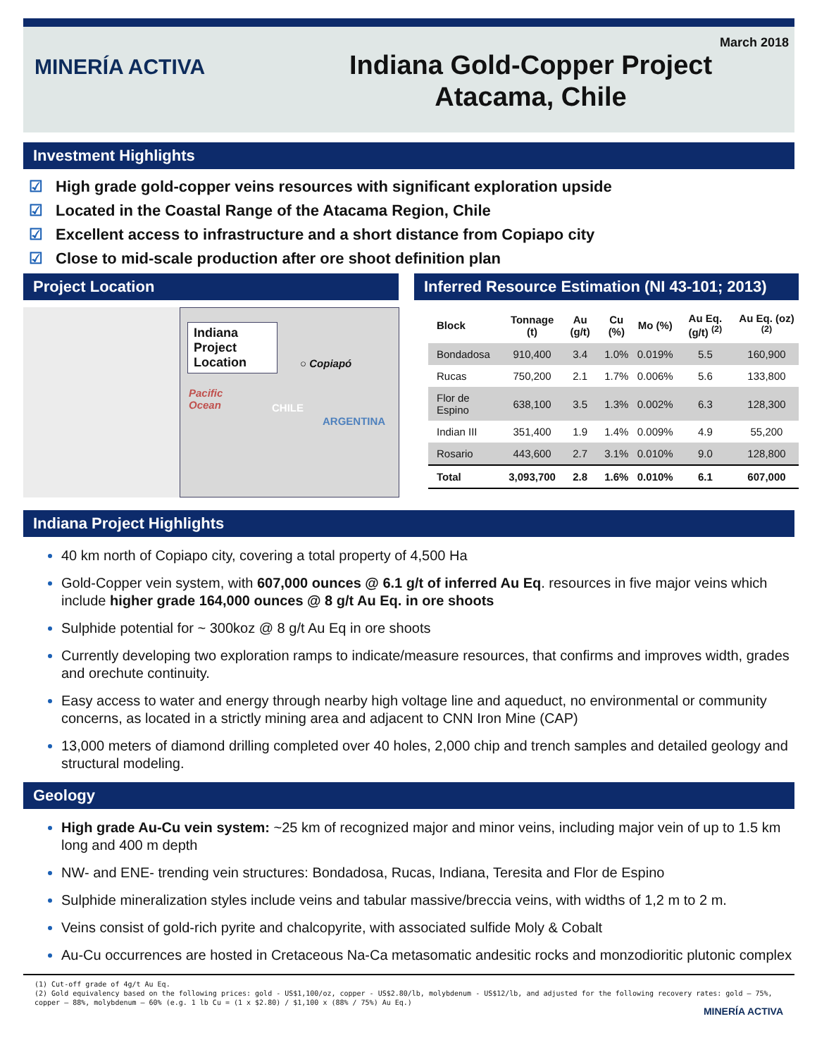MINERÍA ACTIVA
Indiana Gold-Copper Project
Atacama, Chile
March 2018
Investment Highlights
☑ High grade gold-copper veins resources with significant exploration upside
☑ Located in the Coastal Range of the Atacama Region, Chile
☑ Excellent access to infrastructure and a short distance from Copiapo city
☑ Close to mid-scale production after ore shoot definition plan
Project Location
Indiana Project Location
○ Copiapó
Pacific
Ocean
CHILE
ARGENTINA
Inferred Resource Estimation (NI 43-101; 2013)
| Block | Tonnage (t) | Au (g/t) | Cu (%) | Mo (%) | Au Eq. (g/t) <sup>(2)</sup> | Au Eq. (oz) <sup>(2)</sup> |
| --- | --- | --- | --- | --- | --- | --- |
| Bondadosa | 910,400 | 3.4 | 1.0% | 0.019% | 5.5 | 160,900 |
| Rucas | 750,200 | 2.1 | 1.7% | 0.006% | 5.6 | 133,800 |
| Flor de Espino | 638,100 | 3.5 | 1.3% | 0.002% | 6.3 | 128,300 |
| Indian III | 351,400 | 1.9 | 1.4% | 0.009% | 4.9 | 55,200 |
| Rosario | 443,600 | 2.7 | 3.1% | 0.010% | 9.0 | 128,800 |
| Total | 3,093,700 | 2.8 | 1.6% | 0.010% | 6.1 | 607,000 |
Indiana Project Highlights
40 km north of Copiapo city, covering a total property of 4,500 Ha
Gold-Copper vein system, with 607,000 ounces @ 6.1 g/t of inferred Au Eq. resources in five major veins which include higher grade 164,000 ounces @ 8 g/t Au Eq. in ore shoots
Sulphide potential for ~ 300koz @ 8 g/t Au Eq in ore shoots
Currently developing two exploration ramps to indicate/measure resources, that confirms and improves width, grades and orechute continuity.
Easy access to water and energy through nearby high voltage line and aqueduct, no environmental or community concerns, as located in a strictly mining area and adjacent to CNN Iron Mine (CAP)
13,000 meters of diamond drilling completed over 40 holes, 2,000 chip and trench samples and detailed geology and structural modeling.
Geology
High grade Au-Cu vein system: ~25 km of recognized major and minor veins, including major vein of up to 1.5 km long and 400 m depth
NW- and ENE- trending vein structures: Bondadosa, Rucas, Indiana, Teresita and Flor de Espino
Sulphide mineralization styles include veins and tabular massive/breccia veins, with widths of 1,2 m to 2 m.
Veins consist of gold-rich pyrite and chalcopyrite, with associated sulfide Moly & Cobalt
Au-Cu occurrences are hosted in Cretaceous Na-Ca metasomatic andesitic rocks and monzodioritic plutonic complex
(1) Cut-off grade of 4g/t Au Eq.
(2) Gold equivalency based on the following prices: gold - US$1,100/oz, copper - US$2.80/lb, molybdenum - US$12/lb, and adjusted for the following recovery rates: gold – 75%, copper – 88%, molybdenum – 60% (e.g. 1 lb Cu = (1 x $2.80) / $1,100 x (88% / 75%) Au Eq.)
MINERÍA ACTIVA